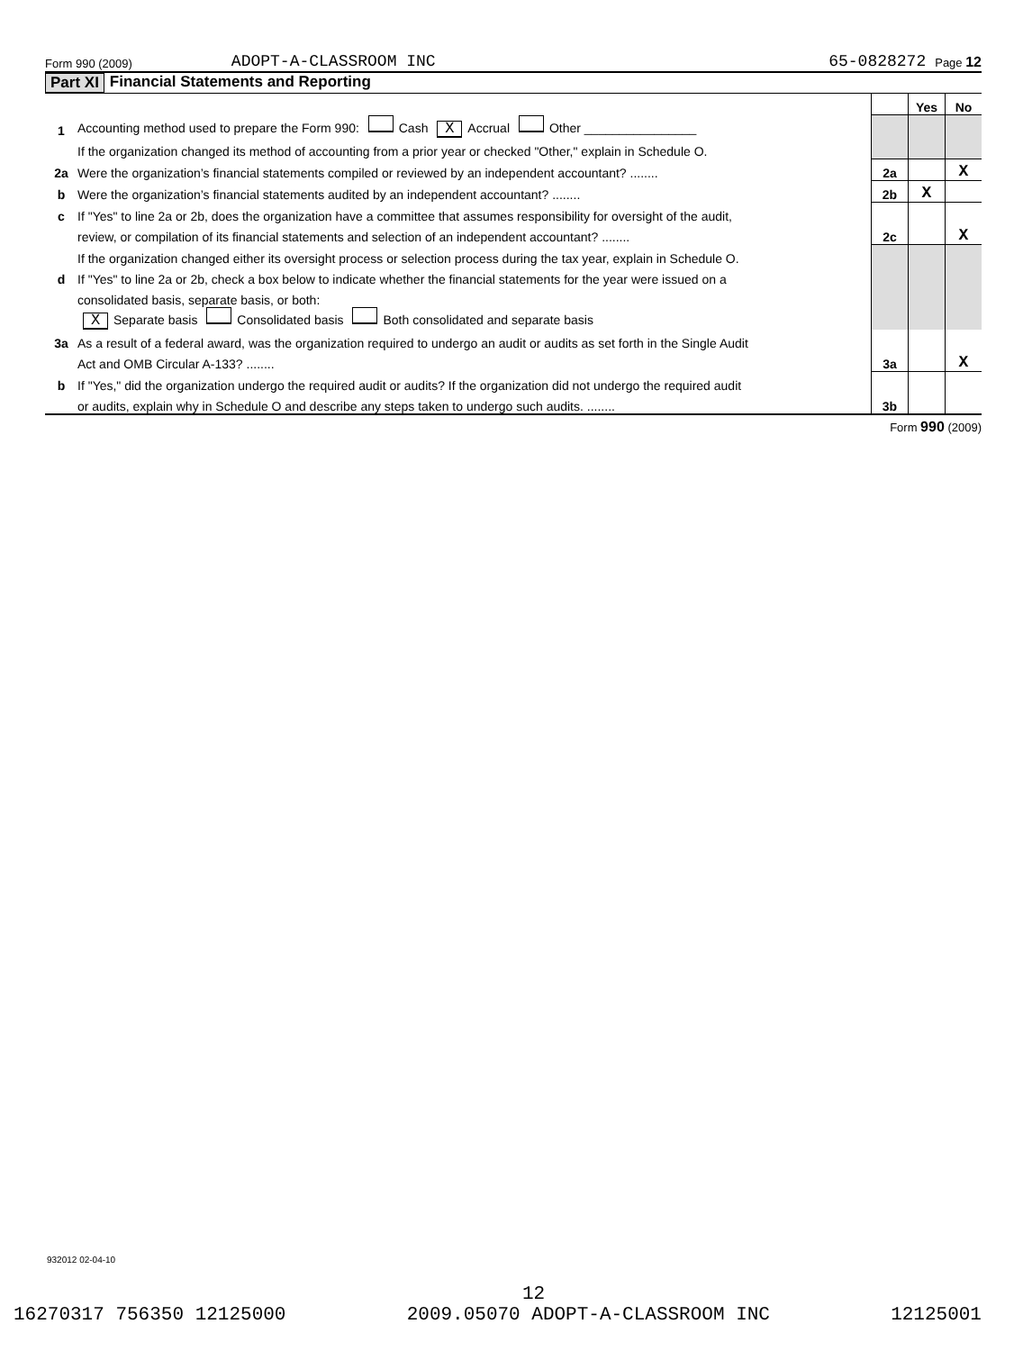Form 990 (2009) ADOPT-A-CLASSROOM INC 65-0828272 Page 12
Part XI Financial Statements and Reporting
| | | | Yes | No |
| 1 | Accounting method used to prepare the Form 990: Cash X Accrual Other ________________ | | | |
| | If the organization changed its method of accounting from a prior year or checked "Other," explain in Schedule O. | | | |
| 2a | Were the organization’s financial statements compiled or reviewed by an independent accountant? ........ | 2a | | X |
| b | Were the organization’s financial statements audited by an independent accountant? ........ | 2b | X | |
| c | If "Yes" to line 2a or 2b, does the organization have a committee that assumes responsibility for oversight of the audit, | | | |
| | review, or compilation of its financial statements and selection of an independent accountant? ........ | 2c | | X |
| | If the organization changed either its oversight process or selection process during the tax year, explain in Schedule O. | | | |
| d | If "Yes" to line 2a or 2b, check a box below to indicate whether the financial statements for the year were issued on a | | | |
| | consolidated basis, separate basis, or both: | | | |
| | X Separate basis Consolidated basis Both consolidated and separate basis | | | |
| 3a | As a result of a federal award, was the organization required to undergo an audit or audits as set forth in the Single Audit | | | |
| | Act and OMB Circular A-133? ........ | 3a | | X |
| b | If "Yes," did the organization undergo the required audit or audits? If the organization did not undergo the required audit | | | |
| | or audits, explain why in Schedule O and describe any steps taken to undergo such audits. ........ | 3b | | |
Form 990 (2009)
932012 02-04-10
12
16270317 756350 12125000 2009.05070 ADOPT-A-CLASSROOM INC 12125001